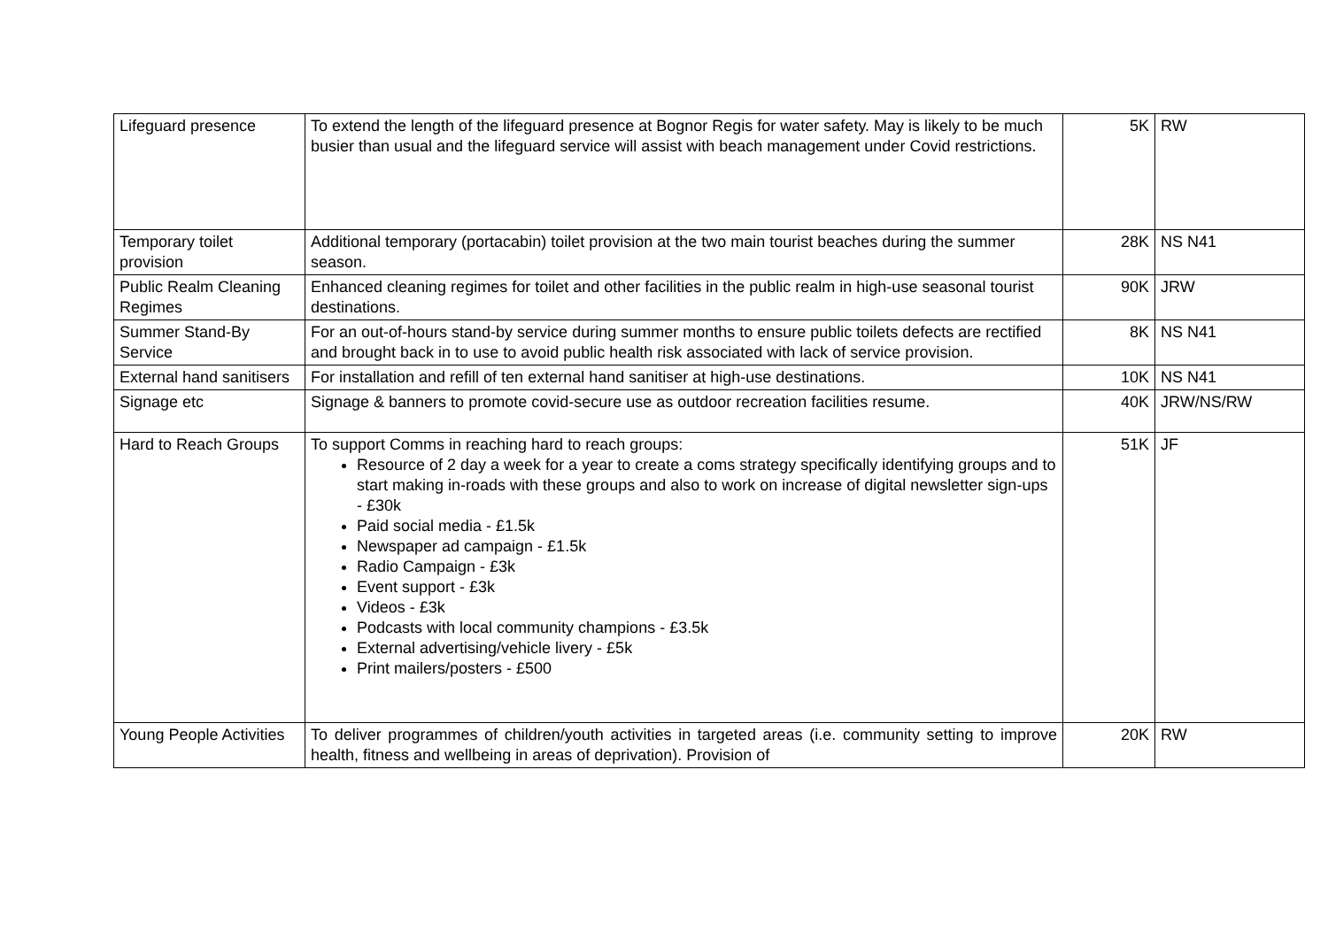| Lifeguard presence | To extend the length of the lifeguard presence at Bognor Regis for water safety. May is likely to be much busier than usual and the lifeguard service will assist with beach management under Covid restrictions. | 5K | RW |
| Temporary toilet provision | Additional temporary (portacabin) toilet provision at the two main tourist beaches during the summer season. | 28K | NS N41 |
| Public Realm Cleaning Regimes | Enhanced cleaning regimes for toilet and other facilities in the public realm in high-use seasonal tourist destinations. | 90K | JRW |
| Summer Stand-By Service | For an out-of-hours stand-by service during summer months to ensure public toilets defects are rectified and brought back in to use to avoid public health risk associated with lack of service provision. | 8K | NS N41 |
| External hand sanitisers | For installation and refill of ten external hand sanitiser at high-use destinations. | 10K | NS N41 |
| Signage etc | Signage & banners to promote covid-secure use as outdoor recreation facilities resume. | 40K | JRW/NS/RW |
| Hard to Reach Groups | To support Comms in reaching hard to reach groups: Resource of 2 day a week for a year to create a coms strategy specifically identifying groups and to start making in-roads with these groups and also to work on increase of digital newsletter sign-ups - £30k Paid social media - £1.5k Newspaper ad campaign - £1.5k Radio Campaign - £3k Event support - £3k Videos - £3k Podcasts with local community champions - £3.5k External advertising/vehicle livery - £5k Print mailers/posters - £500 | 51K | JF |
| Young People Activities | To deliver programmes of children/youth activities in targeted areas (i.e. community setting to improve health, fitness and wellbeing in areas of deprivation). Provision of | 20K | RW |